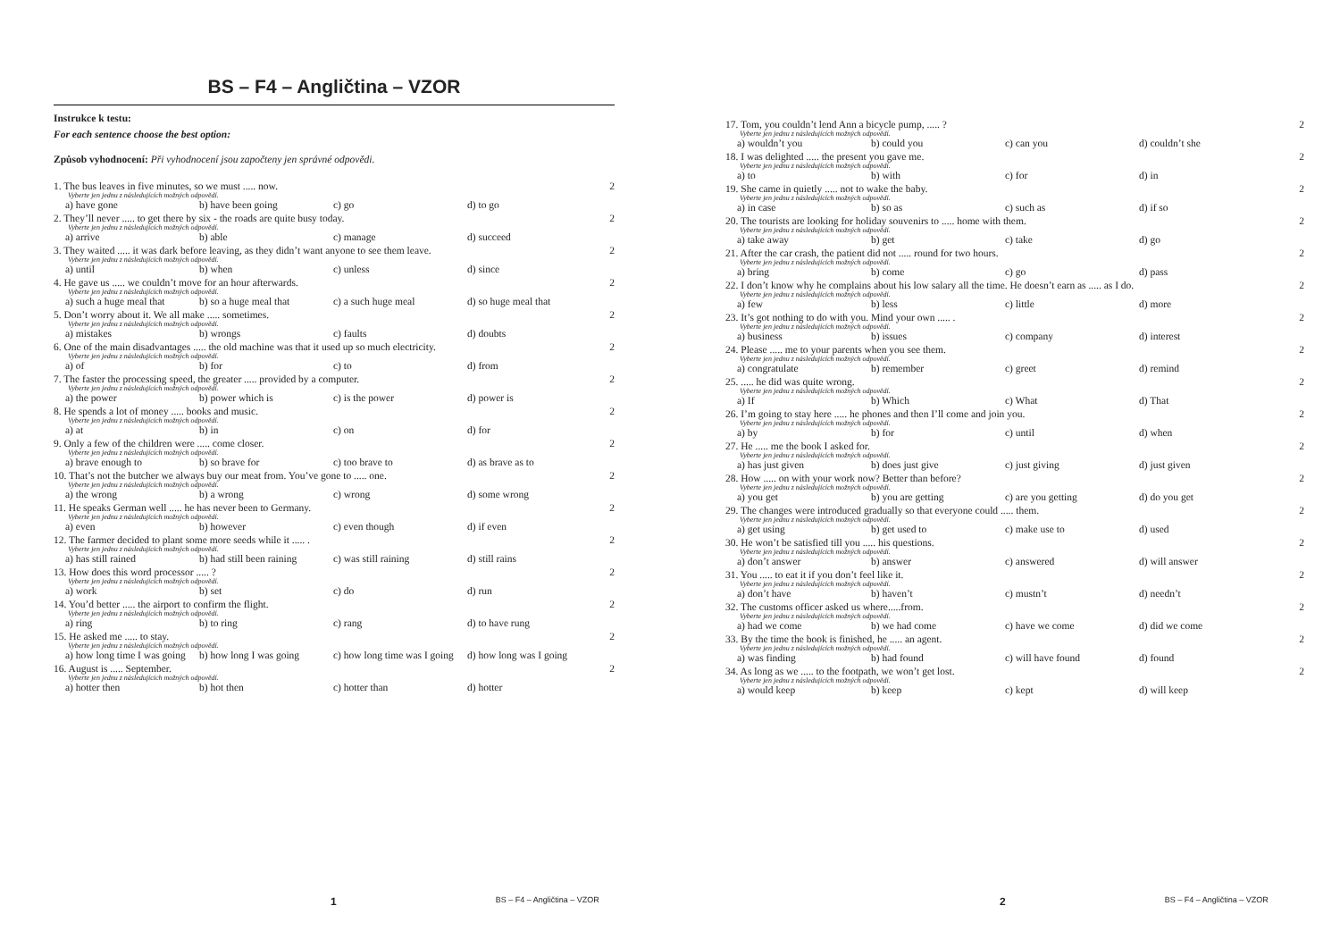BS – F4 – Angličtina – VZOR
Instrukce k testu:
For each sentence choose the best option:
Způsob vyhodnocení: Při vyhodnocení jsou započteny jen správné odpovědi.
1. The bus leaves in five minutes, so we must ..... now. 2
Vyberte jen jednu z následujících možných odpovědí.
a) have gone b) have been going c) go d) to go
2. They’ll never ..... to get there by six - the roads are quite busy today. 2
Vyberte jen jednu z následujících možných odpovědí.
a) arrive b) able c) manage d) succeed
3. They waited ..... it was dark before leaving, as they didn’t want anyone to see them leave. 2
Vyberte jen jednu z následujících možných odpovědí.
a) until b) when c) unless d) since
4. He gave us ..... we couldn’t move for an hour afterwards. 2
Vyberte jen jednu z následujících možných odpovědí.
a) such a huge meal that b) so a huge meal that c) a such huge meal d) so huge meal that
5. Don’t worry about it. We all make ..... sometimes. 2
Vyberte jen jednu z následujících možných odpovědí.
a) mistakes b) wrongs c) faults d) doubts
6. One of the main disadvantages ..... the old machine was that it used up so much electricity. 2
Vyberte jen jednu z následujících možných odpovědí.
a) of b) for c) to d) from
7. The faster the processing speed, the greater ..... provided by a computer. 2
Vyberte jen jednu z následujících možných odpovědí.
a) the power b) power which is c) is the power d) power is
8. He spends a lot of money ..... books and music. 2
Vyberte jen jednu z následujících možných odpovědí.
a) at b) in c) on d) for
9. Only a few of the children were ..... come closer. 2
Vyberte jen jednu z následujících možných odpovědí.
a) brave enough to b) so brave for c) too brave to d) as brave as to
10. That’s not the butcher we always buy our meat from. You’ve gone to ..... one. 2
Vyberte jen jednu z následujících možných odpovědí.
a) the wrong b) a wrong c) wrong d) some wrong
11. He speaks German well ..... he has never been to Germany. 2
Vyberte jen jednu z následujících možných odpovědí.
a) even b) however c) even though d) if even
12. The farmer decided to plant some more seeds while it ..... . 2
Vyberte jen jednu z následujících možných odpovědí.
a) has still rained b) had still been raining c) was still raining d) still rains
13. How does this word processor ..... ? 2
Vyberte jen jednu z následujících možných odpovědí.
a) work b) set c) do d) run
14. You’d better ..... the airport to confirm the flight. 2
Vyberte jen jednu z následujících možných odpovědí.
a) ring b) to ring c) rang d) to have rung
15. He asked me ..... to stay. 2
Vyberte jen jednu z následujících možných odpovědí.
a) how long time I was going b) how long I was going c) how long time was I going d) how long was I going
16. August is ..... September. 2
Vyberte jen jednu z následujících možných odpovědí.
a) hotter then b) hot then c) hotter than d) hotter
1 BS – F4 – Angličtina – VZOR
17. Tom, you couldn’t lend Ann a bicycle pump, ..... ? 2
Vyberte jen jednu z následujících možných odpovědí.
a) wouldn’t you b) could you c) can you d) couldn’t she
18. I was delighted ..... the present you gave me. 2
Vyberte jen jednu z následujících možných odpovědí.
a) to b) with c) for d) in
19. She came in quietly ..... not to wake the baby. 2
Vyberte jen jednu z následujících možných odpovědí.
a) in case b) so as c) such as d) if so
20. The tourists are looking for holiday souvenirs to ..... home with them. 2
Vyberte jen jednu z následujících možných odpovědí.
a) take away b) get c) take d) go
21. After the car crash, the patient did not ..... round for two hours. 2
Vyberte jen jednu z následujících možných odpovědí.
a) bring b) come c) go d) pass
22. I don’t know why he complains about his low salary all the time. He doesn’t earn as ..... as I do. 2
Vyberte jen jednu z následujících možných odpovědí.
a) few b) less c) little d) more
23. It’s got nothing to do with you. Mind your own ..... . 2
Vyberte jen jednu z následujících možných odpovědí.
a) business b) issues c) company d) interest
24. Please ..... me to your parents when you see them. 2
Vyberte jen jednu z následujících možných odpovědí.
a) congratulate b) remember c) greet d) remind
25. ..... he did was quite wrong. 2
Vyberte jen jednu z následujících možných odpovědí.
a) If b) Which c) What d) That
26. I’m going to stay here ..... he phones and then I’ll come and join you. 2
Vyberte jen jednu z následujících možných odpovědí.
a) by b) for c) until d) when
27. He ..... me the book I asked for. 2
Vyberte jen jednu z následujících možných odpovědí.
a) has just given b) does just give c) just giving d) just given
28. How ..... on with your work now? Better than before? 2
Vyberte jen jednu z následujících možných odpovědí.
a) you get b) you are getting c) are you getting d) do you get
29. The changes were introduced gradually so that everyone could ..... them. 2
Vyberte jen jednu z následujících možných odpovědí.
a) get using b) get used to c) make use to d) used
30. He won’t be satisfied till you ..... his questions. 2
Vyberte jen jednu z následujících možných odpovědí.
a) don’t answer b) answer c) answered d) will answer
31. You ..... to eat it if you don’t feel like it. 2
Vyberte jen jednu z následujících možných odpovědí.
a) don’t have b) haven’t c) mustn’t d) needn’t
32. The customs officer asked us where.....from. 2
Vyberte jen jednu z následujících možných odpovědí.
a) had we come b) we had come c) have we come d) did we come
33. By the time the book is finished, he ..... an agent. 2
Vyberte jen jednu z následujících možných odpovědí.
a) was finding b) had found c) will have found d) found
34. As long as we ..... to the footpath, we won’t get lost. 2
Vyberte jen jednu z následujících možných odpovědí.
a) would keep b) keep c) kept d) will keep
2 BS – F4 – Angličtina – VZOR